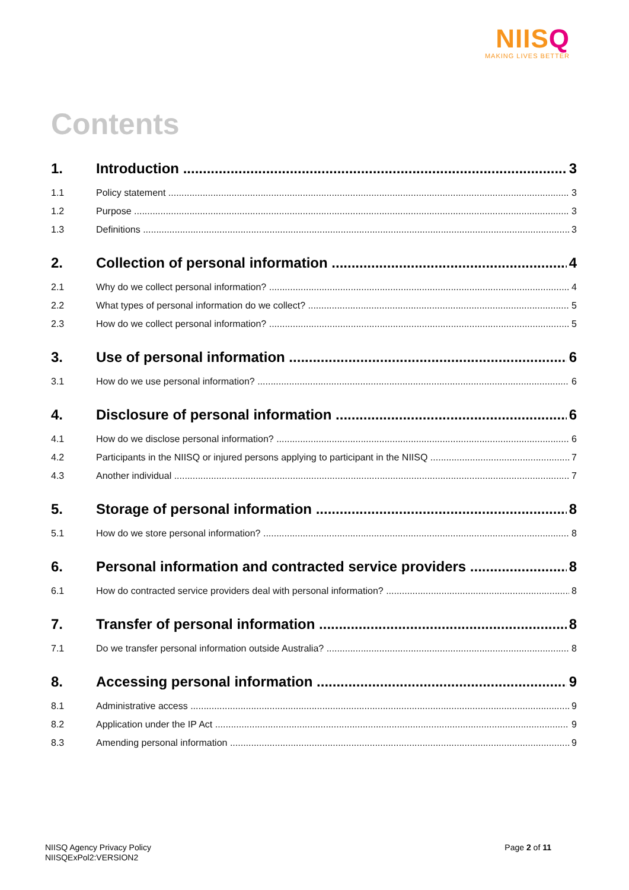NIISQ
MAKING LIVES BETTER
Contents
1. Introduction 3
1.1 Policy statement 3
1.2 Purpose 3
1.3 Definitions 3
2. Collection of personal information 4
2.1 Why do we collect personal information? 4
2.2 What types of personal information do we collect? 5
2.3 How do we collect personal information? 5
3. Use of personal information 6
3.1 How do we use personal information? 6
4. Disclosure of personal information 6
4.1 How do we disclose personal information? 6
4.2 Participants in the NIISQ or injured persons applying to participant in the NIISQ 7
4.3 Another individual 7
5. Storage of personal information 8
5.1 How do we store personal information? 8
6. Personal information and contracted service providers 8
6.1 How do contracted service providers deal with personal information? 8
7. Transfer of personal information 8
7.1 Do we transfer personal information outside Australia? 8
8. Accessing personal information 9
8.1 Administrative access 9
8.2 Application under the IP Act 9
8.3 Amending personal information 9
NIISQ Agency Privacy Policy
NIISQExPol2:VERSION2
Page 2 of 11